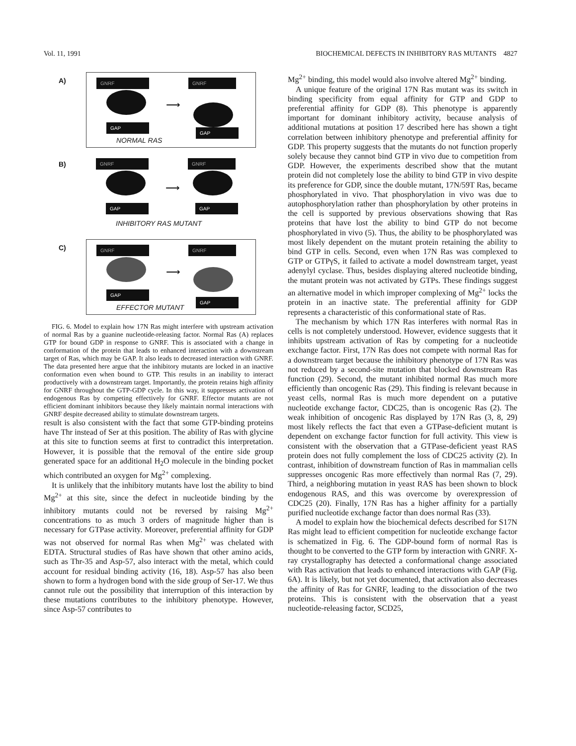Vol. 11, 1991 BIOCHEMICAL DEFECTS IN INHIBITORY RAS MUTANTS 4827
A)
GNRF GNRF
⟶
GAP
GAP
NORMAL RAS
B)
GNRF GNRF
⟶
GAP GAP
INHIBITORY RAS MUTANT
C)
GNRF GNRF
⟶
GAP
GAP
EFFECTOR MUTANT
FIG. 6. Model to explain how 17N Ras might interfere with upstream activation of normal Ras by a guanine nucleotide-releasing factor. Normal Ras (A) replaces GTP for bound GDP in response to GNRF. This is associated with a change in conformation of the protein that leads to enhanced interaction with a downstream target of Ras, which may be GAP. It also leads to decreased interaction with GNRF. The data presented here argue that the inhibitory mutants are locked in an inactive conformation even when bound to GTP. This results in an inability to interact productively with a downstream target. Importantly, the protein retains high affinity for GNRF throughout the GTP-GDP cycle. In this way, it suppresses activation of endogenous Ras by competing effectively for GNRF. Effector mutants are not efficient dominant inhibitors because they likely maintain normal interactions with GNRF despite decreased ability to stimulate downstream targets.
result is also consistent with the fact that some GTP-binding proteins have Thr instead of Ser at this position. The ability of Ras with glycine at this site to function seems at first to contradict this interpretation. However, it is possible that the removal of the entire side group generated space for an additional H<sub>2</sub>O molecule in the binding pocket which contributed an oxygen for Mg<sup>2+</sup> complexing.
It is unlikely that the inhibitory mutants have lost the ability to bind Mg<sup>2+</sup> at this site, since the defect in nucleotide binding by the inhibitory mutants could not be reversed by raising Mg<sup>2+</sup> concentrations to as much 3 orders of magnitude higher than is necessary for GTPase activity. Moreover, preferential affinity for GDP was not observed for normal Ras when Mg<sup>2+</sup> was chelated with EDTA. Structural studies of Ras have shown that other amino acids, such as Thr-35 and Asp-57, also interact with the metal, which could account for residual binding activity (16, 18). Asp-57 has also been shown to form a hydrogen bond with the side group of Ser-17. We thus cannot rule out the possibility that interruption of this interaction by these mutations contributes to the inhibitory phenotype. However, since Asp-57 contributes to
Mg<sup>2+</sup> binding, this model would also involve altered Mg<sup>2+</sup> binding.
A unique feature of the original 17N Ras mutant was its switch in binding specificity from equal affinity for GTP and GDP to preferential affinity for GDP (8). This phenotype is apparently important for dominant inhibitory activity, because analysis of additional mutations at position 17 described here has shown a tight correlation between inhibitory phenotype and preferential affinity for GDP. This property suggests that the mutants do not function properly solely because they cannot bind GTP in vivo due to competition from GDP. However, the experiments described show that the mutant protein did not completely lose the ability to bind GTP in vivo despite its preference for GDP, since the double mutant, 17N/59T Ras, became phosphorylated in vivo. That phosphorylation in vivo was due to autophosphorylation rather than phosphorylation by other proteins in the cell is supported by previous observations showing that Ras proteins that have lost the ability to bind GTP do not become phosphorylated in vivo (5). Thus, the ability to be phosphorylated was most likely dependent on the mutant protein retaining the ability to bind GTP in cells. Second, even when 17N Ras was complexed to GTP or GTPγS, it failed to activate a model downstream target, yeast adenylyl cyclase. Thus, besides displaying altered nucleotide binding, the mutant protein was not activated by GTPs. These findings suggest an alternative model in which improper complexing of Mg<sup>2+</sup> locks the protein in an inactive state. The preferential affinity for GDP represents a characteristic of this conformational state of Ras.
The mechanism by which 17N Ras interferes with normal Ras in cells is not completely understood. However, evidence suggests that it inhibits upstream activation of Ras by competing for a nucleotide exchange factor. First, 17N Ras does not compete with normal Ras for a downstream target because the inhibitory phenotype of 17N Ras was not reduced by a second-site mutation that blocked downstream Ras function (29). Second, the mutant inhibited normal Ras much more efficiently than oncogenic Ras (29). This finding is relevant because in yeast cells, normal Ras is much more dependent on a putative nucleotide exchange factor, CDC25, than is oncogenic Ras (2). The weak inhibition of oncogenic Ras displayed by 17N Ras (3, 8, 29) most likely reflects the fact that even a GTPase-deficient mutant is dependent on exchange factor function for full activity. This view is consistent with the observation that a GTPase-deficient yeast RAS protein does not fully complement the loss of CDC25 activity (2). In contrast, inhibition of downstream function of Ras in mammalian cells suppresses oncogenic Ras more effectively than normal Ras (7, 29). Third, a neighboring mutation in yeast RAS has been shown to block endogenous RAS, and this was overcome by overexpression of CDC25 (20). Finally, 17N Ras has a higher affinity for a partially purified nucleotide exchange factor than does normal Ras (33).
A model to explain how the biochemical defects described for S17N Ras might lead to efficient competition for nucleotide exchange factor is schematized in Fig. 6. The GDP-bound form of normal Ras is thought to be converted to the GTP form by interaction with GNRF. X-ray crystallography has detected a conformational change associated with Ras activation that leads to enhanced interactions with GAP (Fig. 6A). It is likely, but not yet documented, that activation also decreases the affinity of Ras for GNRF, leading to the dissociation of the two proteins. This is consistent with the observation that a yeast nucleotide-releasing factor, SCD25,